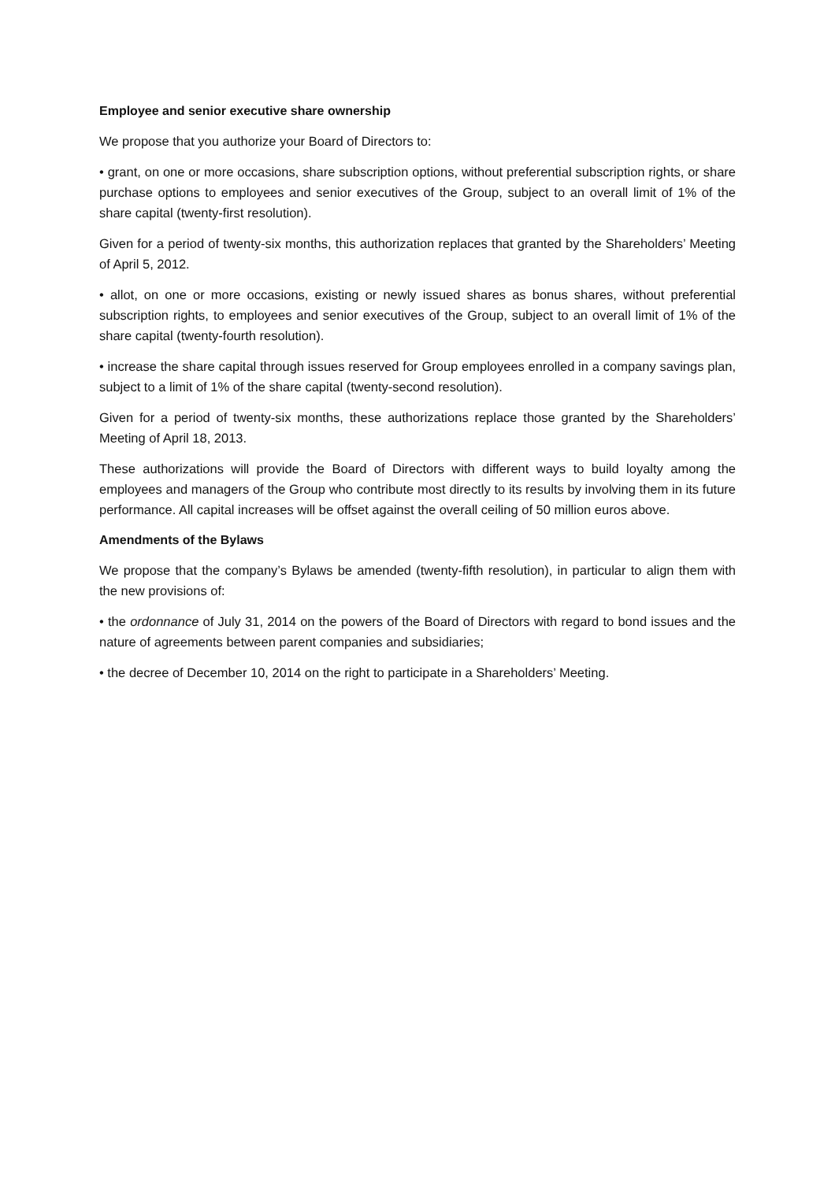Employee and senior executive share ownership
We propose that you authorize your Board of Directors to:
• grant, on one or more occasions, share subscription options, without preferential subscription rights, or share purchase options to employees and senior executives of the Group, subject to an overall limit of 1% of the share capital (twenty-first resolution).
Given for a period of twenty-six months, this authorization replaces that granted by the Shareholders’ Meeting of April 5, 2012.
• allot, on one or more occasions, existing or newly issued shares as bonus shares, without preferential subscription rights, to employees and senior executives of the Group, subject to an overall limit of 1% of the share capital (twenty-fourth resolution).
• increase the share capital through issues reserved for Group employees enrolled in a company savings plan, subject to a limit of 1% of the share capital (twenty-second resolution).
Given for a period of twenty-six months, these authorizations replace those granted by the Shareholders’ Meeting of April 18, 2013.
These authorizations will provide the Board of Directors with different ways to build loyalty among the employees and managers of the Group who contribute most directly to its results by involving them in its future performance. All capital increases will be offset against the overall ceiling of 50 million euros above.
Amendments of the Bylaws
We propose that the company’s Bylaws be amended (twenty-fifth resolution), in particular to align them with the new provisions of:
• the ordonnance of July 31, 2014 on the powers of the Board of Directors with regard to bond issues and the nature of agreements between parent companies and subsidiaries;
• the decree of December 10, 2014 on the right to participate in a Shareholders’ Meeting.